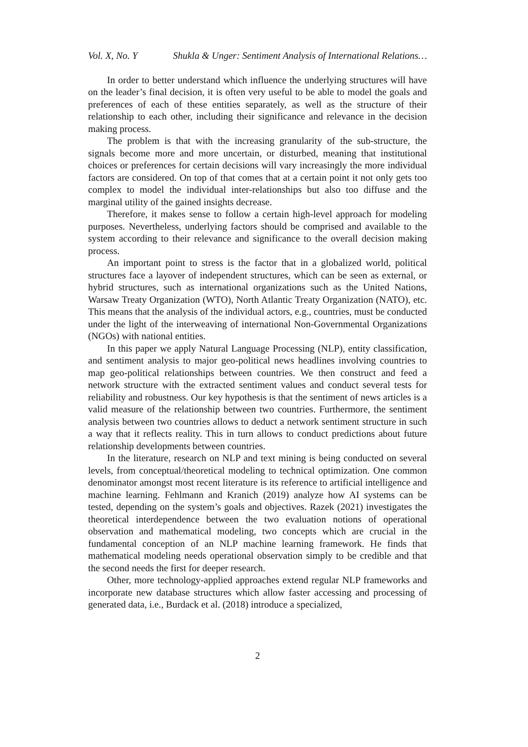Vol. X, No. Y Shukla & Unger: Sentiment Analysis of International Relations…
In order to better understand which influence the underlying structures will have on the leader’s final decision, it is often very useful to be able to model the goals and preferences of each of these entities separately, as well as the structure of their relationship to each other, including their significance and relevance in the decision making process.
The problem is that with the increasing granularity of the sub-structure, the signals become more and more uncertain, or disturbed, meaning that institutional choices or preferences for certain decisions will vary increasingly the more individual factors are considered. On top of that comes that at a certain point it not only gets too complex to model the individual inter-relationships but also too diffuse and the marginal utility of the gained insights decrease.
Therefore, it makes sense to follow a certain high-level approach for modeling purposes. Nevertheless, underlying factors should be comprised and available to the system according to their relevance and significance to the overall decision making process.
An important point to stress is the factor that in a globalized world, political structures face a layover of independent structures, which can be seen as external, or hybrid structures, such as international organizations such as the United Nations, Warsaw Treaty Organization (WTO), North Atlantic Treaty Organization (NATO), etc. This means that the analysis of the individual actors, e.g., countries, must be conducted under the light of the interweaving of international Non-Governmental Organizations (NGOs) with national entities.
In this paper we apply Natural Language Processing (NLP), entity classification, and sentiment analysis to major geo-political news headlines involving countries to map geo-political relationships between countries. We then construct and feed a network structure with the extracted sentiment values and conduct several tests for reliability and robustness. Our key hypothesis is that the sentiment of news articles is a valid measure of the relationship between two countries. Furthermore, the sentiment analysis between two countries allows to deduct a network sentiment structure in such a way that it reflects reality. This in turn allows to conduct predictions about future relationship developments between countries.
In the literature, research on NLP and text mining is being conducted on several levels, from conceptual/theoretical modeling to technical optimization. One common denominator amongst most recent literature is its reference to artificial intelligence and machine learning. Fehlmann and Kranich (2019) analyze how AI systems can be tested, depending on the system’s goals and objectives. Razek (2021) investigates the theoretical interdependence between the two evaluation notions of operational observation and mathematical modeling, two concepts which are crucial in the fundamental conception of an NLP machine learning framework. He finds that mathematical modeling needs operational observation simply to be credible and that the second needs the first for deeper research.
Other, more technology-applied approaches extend regular NLP frameworks and incorporate new database structures which allow faster accessing and processing of generated data, i.e., Burdack et al. (2018) introduce a specialized,
2